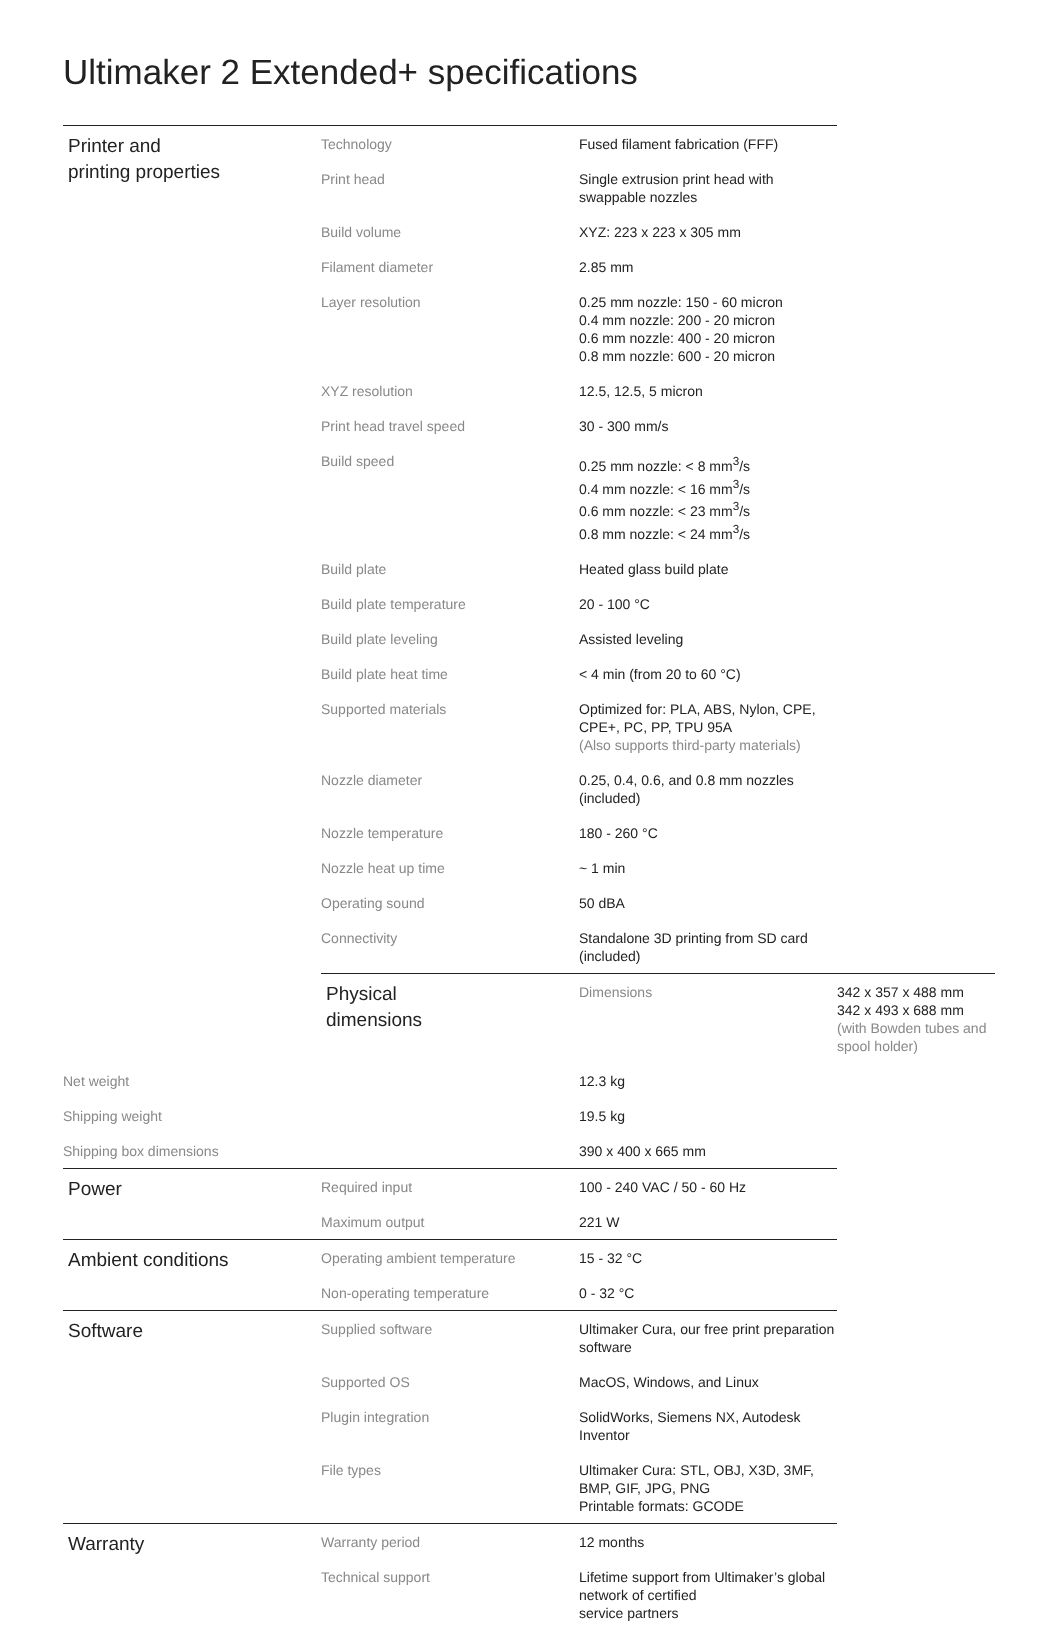Ultimaker 2 Extended+ specifications
| Printer and printing properties | Technology | Fused filament fabrication (FFF) | |
| | Print head | Single extrusion print head with swappable nozzles | |
| | Build volume | XYZ: 223 x 223 x 305 mm | |
| | Filament diameter | 2.85 mm | |
| | Layer resolution | 0.25 mm nozzle: 150 - 60 micron 0.4 mm nozzle: 200 - 20 micron 0.6 mm nozzle: 400 - 20 micron 0.8 mm nozzle: 600 - 20 micron | |
| | XYZ resolution | 12.5, 12.5, 5 micron | |
| | Print head travel speed | 30 - 300 mm/s | |
| | Build speed | 0.25 mm nozzle: < 8 mm<sup>3</sup>/s 0.4 mm nozzle: < 16 mm<sup>3</sup>/s 0.6 mm nozzle: < 23 mm<sup>3</sup>/s 0.8 mm nozzle: < 24 mm<sup>3</sup>/s | |
| | Build plate | Heated glass build plate | |
| | Build plate temperature | 20 - 100 °C | |
| | Build plate leveling | Assisted leveling | |
| | Build plate heat time | < 4 min (from 20 to 60 °C) | |
| | Supported materials | Optimized for: PLA, ABS, Nylon, CPE, CPE+, PC, PP, TPU 95A (Also supports third-party materials) | |
| | Nozzle diameter | 0.25, 0.4, 0.6, and 0.8 mm nozzles (included) | |
| | Nozzle temperature | 180 - 260 °C | |
| | Nozzle heat up time | ~ 1 min | |
| | Operating sound | 50 dBA | |
| | Connectivity | Standalone 3D printing from SD card (included) | |
| | Physical dimensions | Dimensions | 342 x 357 x 488 mm 342 x 493 x 688 mm (with Bowden tubes and spool holder) |
| Net weight | | 12.3 kg | |
| Shipping weight | | 19.5 kg | |
| Shipping box dimensions | | 390 x 400 x 665 mm | |
| Power | Required input | 100 - 240 VAC / 50 - 60 Hz | |
| | Maximum output | 221 W | |
| Ambient conditions | Operating ambient temperature | 15 - 32 °C | |
| | Non-operating temperature | 0 - 32 °C | |
| Software | Supplied software | Ultimaker Cura, our free print preparation software | |
| | Supported OS | MacOS, Windows, and Linux | |
| | Plugin integration | SolidWorks, Siemens NX, Autodesk Inventor | |
| | File types | Ultimaker Cura: STL, OBJ, X3D, 3MF, BMP, GIF, JPG, PNG Printable formats: GCODE | |
| Warranty | Warranty period | 12 months | |
| | Technical support | Lifetime support from Ultimaker’s global network of certified service partners | |